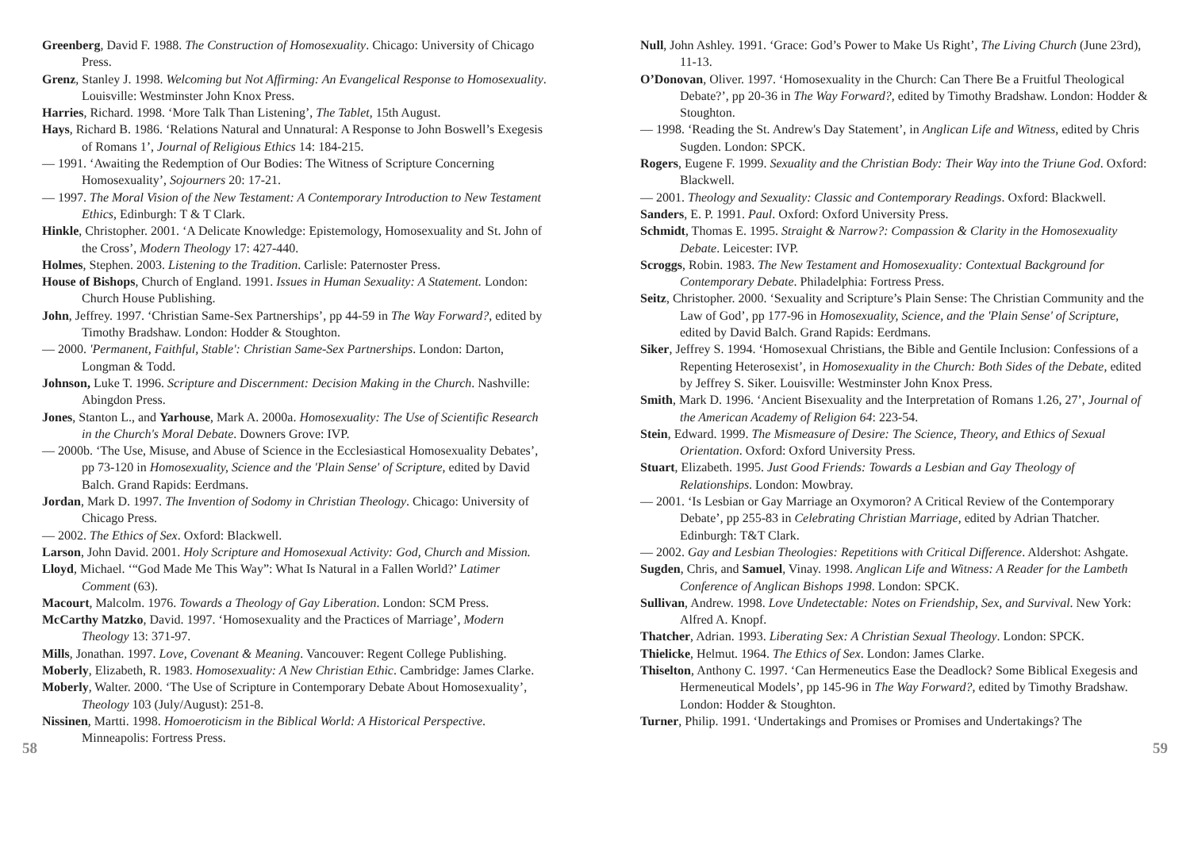Greenberg, David F. 1988. The Construction of Homosexuality. Chicago: University of Chicago Press.
Grenz, Stanley J. 1998. Welcoming but Not Affirming: An Evangelical Response to Homosexuality. Louisville: Westminster John Knox Press.
Harries, Richard. 1998. ‘More Talk Than Listening’, The Tablet, 15th August.
Hays, Richard B. 1986. ‘Relations Natural and Unnatural: A Response to John Boswell’s Exegesis of Romans 1’, Journal of Religious Ethics 14: 184-215.
— 1991. ‘Awaiting the Redemption of Our Bodies: The Witness of Scripture Concerning Homosexuality’, Sojourners 20: 17-21.
— 1997. The Moral Vision of the New Testament: A Contemporary Introduction to New Testament Ethics, Edinburgh: T & T Clark.
Hinkle, Christopher. 2001. ‘A Delicate Knowledge: Epistemology, Homosexuality and St. John of the Cross’, Modern Theology 17: 427-440.
Holmes, Stephen. 2003. Listening to the Tradition. Carlisle: Paternoster Press.
House of Bishops, Church of England. 1991. Issues in Human Sexuality: A Statement. London: Church House Publishing.
John, Jeffrey. 1997. ‘Christian Same-Sex Partnerships’, pp 44-59 in The Way Forward?, edited by Timothy Bradshaw. London: Hodder & Stoughton.
— 2000. 'Permanent, Faithful, Stable': Christian Same-Sex Partnerships. London: Darton, Longman & Todd.
Johnson, Luke T. 1996. Scripture and Discernment: Decision Making in the Church. Nashville: Abingdon Press.
Jones, Stanton L., and Yarhouse, Mark A. 2000a. Homosexuality: The Use of Scientific Research in the Church's Moral Debate. Downers Grove: IVP.
— 2000b. ‘The Use, Misuse, and Abuse of Science in the Ecclesiastical Homosexuality Debates’, pp 73-120 in Homosexuality, Science and the 'Plain Sense' of Scripture, edited by David Balch. Grand Rapids: Eerdmans.
Jordan, Mark D. 1997. The Invention of Sodomy in Christian Theology. Chicago: University of Chicago Press.
— 2002. The Ethics of Sex. Oxford: Blackwell.
Larson, John David. 2001. Holy Scripture and Homosexual Activity: God, Church and Mission.
Lloyd, Michael. ‘“God Made Me This Way”: What Is Natural in a Fallen World?’ Latimer Comment (63).
Macourt, Malcolm. 1976. Towards a Theology of Gay Liberation. London: SCM Press.
McCarthy Matzko, David. 1997. ‘Homosexuality and the Practices of Marriage’, Modern Theology 13: 371-97.
Mills, Jonathan. 1997. Love, Covenant & Meaning. Vancouver: Regent College Publishing.
Moberly, Elizabeth, R. 1983. Homosexuality: A New Christian Ethic. Cambridge: James Clarke.
Moberly, Walter. 2000. ‘The Use of Scripture in Contemporary Debate About Homosexuality’, Theology 103 (July/August): 251-8.
Nissinen, Martti. 1998. Homoeroticism in the Biblical World: A Historical Perspective. Minneapolis: Fortress Press.
Null, John Ashley. 1991. ‘Grace: God’s Power to Make Us Right’, The Living Church (June 23rd), 11-13.
O’Donovan, Oliver. 1997. ‘Homosexuality in the Church: Can There Be a Fruitful Theological Debate?’, pp 20-36 in The Way Forward?, edited by Timothy Bradshaw. London: Hodder & Stoughton.
— 1998. ‘Reading the St. Andrew's Day Statement’, in Anglican Life and Witness, edited by Chris Sugden. London: SPCK.
Rogers, Eugene F. 1999. Sexuality and the Christian Body: Their Way into the Triune God. Oxford: Blackwell.
— 2001. Theology and Sexuality: Classic and Contemporary Readings. Oxford: Blackwell.
Sanders, E. P. 1991. Paul. Oxford: Oxford University Press.
Schmidt, Thomas E. 1995. Straight & Narrow?: Compassion & Clarity in the Homosexuality Debate. Leicester: IVP.
Scroggs, Robin. 1983. The New Testament and Homosexuality: Contextual Background for Contemporary Debate. Philadelphia: Fortress Press.
Seitz, Christopher. 2000. ‘Sexuality and Scripture’s Plain Sense: The Christian Community and the Law of God’, pp 177-96 in Homosexuality, Science, and the 'Plain Sense' of Scripture, edited by David Balch. Grand Rapids: Eerdmans.
Siker, Jeffrey S. 1994. ‘Homosexual Christians, the Bible and Gentile Inclusion: Confessions of a Repenting Heterosexist’, in Homosexuality in the Church: Both Sides of the Debate, edited by Jeffrey S. Siker. Louisville: Westminster John Knox Press.
Smith, Mark D. 1996. ‘Ancient Bisexuality and the Interpretation of Romans 1.26, 27’, Journal of the American Academy of Religion 64: 223-54.
Stein, Edward. 1999. The Mismeasure of Desire: The Science, Theory, and Ethics of Sexual Orientation. Oxford: Oxford University Press.
Stuart, Elizabeth. 1995. Just Good Friends: Towards a Lesbian and Gay Theology of Relationships. London: Mowbray.
— 2001. ‘Is Lesbian or Gay Marriage an Oxymoron? A Critical Review of the Contemporary Debate’, pp 255-83 in Celebrating Christian Marriage, edited by Adrian Thatcher. Edinburgh: T&T Clark.
— 2002. Gay and Lesbian Theologies: Repetitions with Critical Difference. Aldershot: Ashgate.
Sugden, Chris, and Samuel, Vinay. 1998. Anglican Life and Witness: A Reader for the Lambeth Conference of Anglican Bishops 1998. London: SPCK.
Sullivan, Andrew. 1998. Love Undetectable: Notes on Friendship, Sex, and Survival. New York: Alfred A. Knopf.
Thatcher, Adrian. 1993. Liberating Sex: A Christian Sexual Theology. London: SPCK.
Thielicke, Helmut. 1964. The Ethics of Sex. London: James Clarke.
Thiselton, Anthony C. 1997. ‘Can Hermeneutics Ease the Deadlock? Some Biblical Exegesis and Hermeneutical Models’, pp 145-96 in The Way Forward?, edited by Timothy Bradshaw. London: Hodder & Stoughton.
Turner, Philip. 1991. ‘Undertakings and Promises or Promises and Undertakings? The
58 59